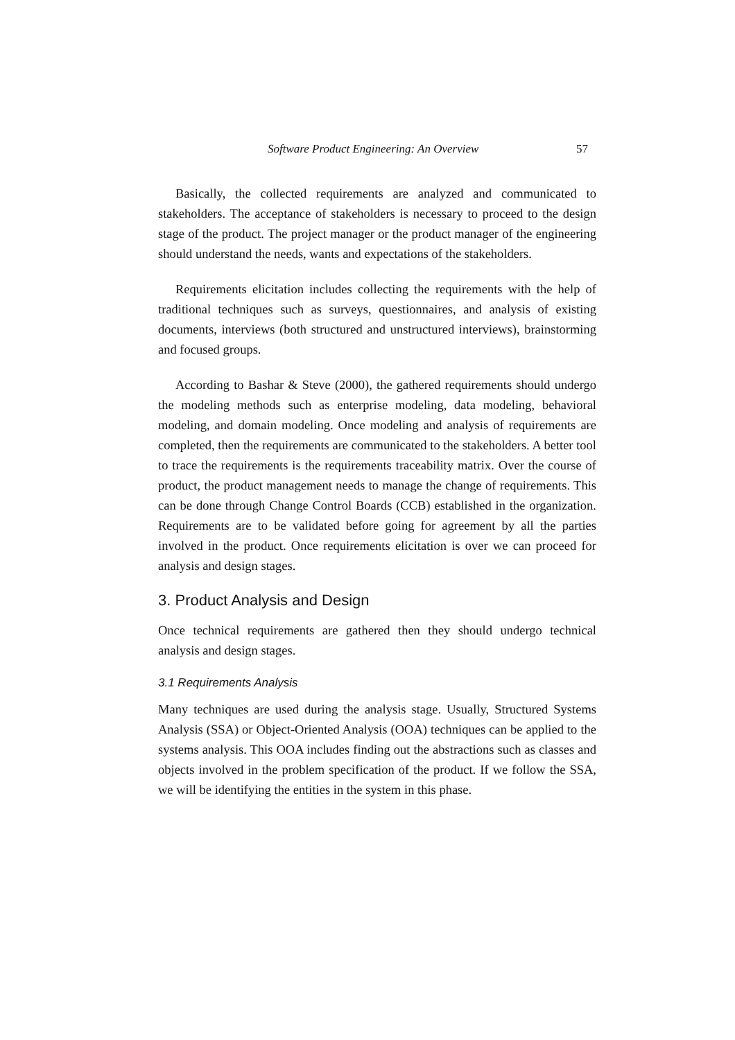Software Product Engineering: An Overview 57
Basically, the collected requirements are analyzed and communicated to stakeholders. The acceptance of stakeholders is necessary to proceed to the design stage of the product. The project manager or the product manager of the engineering should understand the needs, wants and expectations of the stakeholders.
Requirements elicitation includes collecting the requirements with the help of traditional techniques such as surveys, questionnaires, and analysis of existing documents, interviews (both structured and unstructured interviews), brainstorming and focused groups.
According to Bashar & Steve (2000), the gathered requirements should undergo the modeling methods such as enterprise modeling, data modeling, behavioral modeling, and domain modeling. Once modeling and analysis of requirements are completed, then the requirements are communicated to the stakeholders. A better tool to trace the requirements is the requirements traceability matrix. Over the course of product, the product management needs to manage the change of requirements. This can be done through Change Control Boards (CCB) established in the organization. Requirements are to be validated before going for agreement by all the parties involved in the product. Once requirements elicitation is over we can proceed for analysis and design stages.
3. Product Analysis and Design
Once technical requirements are gathered then they should undergo technical analysis and design stages.
3.1 Requirements Analysis
Many techniques are used during the analysis stage. Usually, Structured Systems Analysis (SSA) or Object-Oriented Analysis (OOA) techniques can be applied to the systems analysis. This OOA includes finding out the abstractions such as classes and objects involved in the problem specification of the product. If we follow the SSA, we will be identifying the entities in the system in this phase.